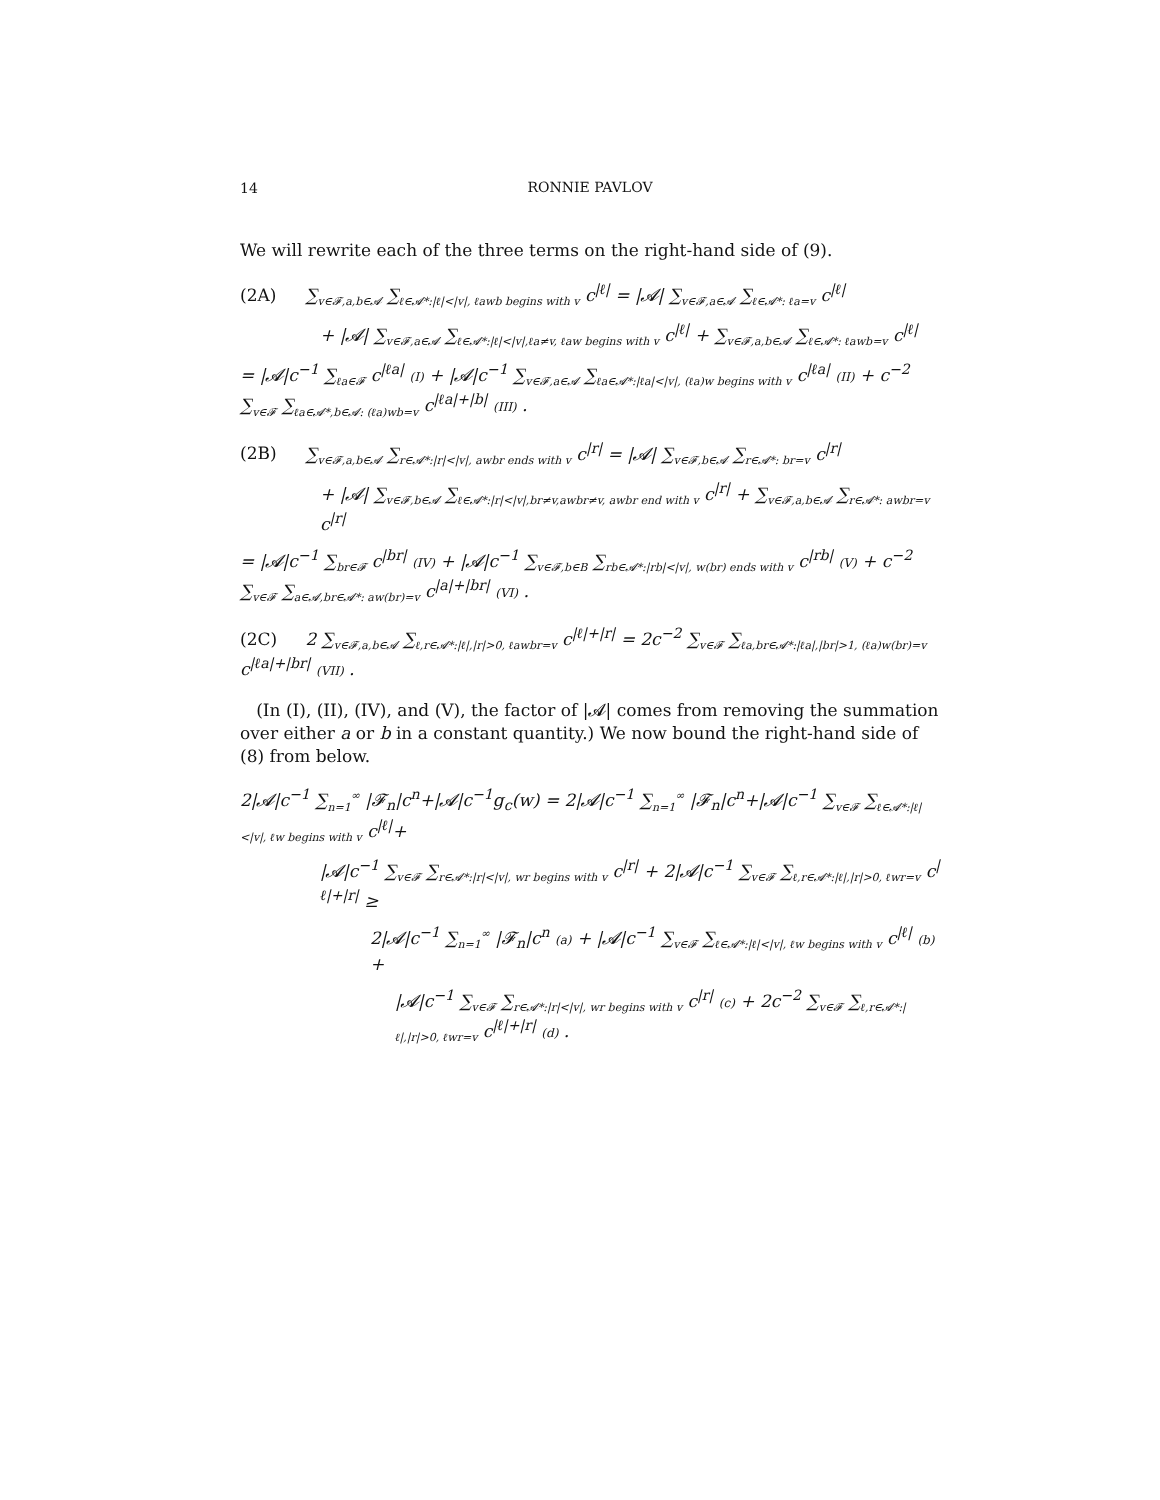14
RONNIE PAVLOV
We will rewrite each of the three terms on the right-hand side of (9).
(2A) ∑<sub>v∈𝓕,a,b∈𝓐</sub> ∑<sub>ℓ∈𝓐*:|ℓ|<|v|, ℓawb begins with v</sub> c<sup>|ℓ|</sup> = |𝓐| ∑<sub>v∈𝓕,a∈𝓐</sub> ∑<sub>ℓ∈𝓐*: ℓa=v</sub> c<sup>|ℓ|</sup>
+ |𝓐| ∑<sub>v∈𝓕,a∈𝓐</sub> ∑<sub>ℓ∈𝓐*:|ℓ|<|v|,ℓa≠v, ℓaw begins with v</sub> c<sup>|ℓ|</sup> + ∑<sub>v∈𝓕,a,b∈𝓐</sub> ∑<sub>ℓ∈𝓐*: ℓawb=v</sub> c<sup>|ℓ|</sup>
= |𝓐|c<sup>−1</sup> ∑<sub>ℓa∈𝓕</sub> c<sup>|ℓa|</sup> (I) + |𝓐|c<sup>−1</sup> ∑<sub>v∈𝓕,a∈𝓐</sub> ∑<sub>ℓa∈𝓐*:|ℓa|<|v|, (ℓa)w begins with v</sub> c<sup>|ℓa|</sup> (II) + c<sup>−2</sup> ∑<sub>v∈𝓕</sub> ∑<sub>ℓa∈𝓐*,b∈𝓐: (ℓa)wb=v</sub> c<sup>|ℓa|+|b|</sup> (III) .
(2B) ∑<sub>v∈𝓕,a,b∈𝓐</sub> ∑<sub>r∈𝓐*:|r|<|v|, awbr ends with v</sub> c<sup>|r|</sup> = |𝓐| ∑<sub>v∈𝓕,b∈𝓐</sub> ∑<sub>r∈𝓐*: br=v</sub> c<sup>|r|</sup>
+ |𝓐| ∑<sub>v∈𝓕,b∈𝓐</sub> ∑<sub>ℓ∈𝓐*:|r|<|v|,br≠v,awbr≠v, awbr end with v</sub> c<sup>|r|</sup> + ∑<sub>v∈𝓕,a,b∈𝓐</sub> ∑<sub>r∈𝓐*: awbr=v</sub> c<sup>|r|</sup>
= |𝓐|c<sup>−1</sup> ∑<sub>br∈𝓕</sub> c<sup>|br|</sup> (IV) + |𝓐|c<sup>−1</sup> ∑<sub>v∈𝓕,b∈B</sub> ∑<sub>rb∈𝓐*:|rb|<|v|, w(br) ends with v</sub> c<sup>|rb|</sup> (V) + c<sup>−2</sup> ∑<sub>v∈𝓕</sub> ∑<sub>a∈𝓐,br∈𝓐*: aw(br)=v</sub> c<sup>|a|+|br|</sup> (VI) .
(2C) 2 ∑<sub>v∈𝓕,a,b∈𝓐</sub> ∑<sub>ℓ,r∈𝓐*:|ℓ|,|r|>0, ℓawbr=v</sub> c<sup>|ℓ|+|r|</sup> = 2c<sup>−2</sup> ∑<sub>v∈𝓕</sub> ∑<sub>ℓa,br∈𝓐*:|ℓa|,|br|>1, (ℓa)w(br)=v</sub> c<sup>|ℓa|+|br|</sup> (VII) .
(In (I), (II), (IV), and (V), the factor of |𝓐| comes from removing the summation over either a or b in a constant quantity.) We now bound the right-hand side of (8) from below.
2|𝓐|c<sup>−1</sup> ∑<sub>n=1</sub><sup>∞</sup> |𝓕<sub>n</sub>|c<sup>n</sup>+|𝓐|c<sup>−1</sup>g<sub>c</sub>(w) = 2|𝓐|c<sup>−1</sup> ∑<sub>n=1</sub><sup>∞</sup> |𝓕<sub>n</sub>|c<sup>n</sup>+|𝓐|c<sup>−1</sup> ∑<sub>v∈𝓕</sub> ∑<sub>ℓ∈𝓐*:|ℓ|<|v|, ℓw begins with v</sub> c<sup>|ℓ|</sup>+
|𝓐|c<sup>−1</sup> ∑<sub>v∈𝓕</sub> ∑<sub>r∈𝓐*:|r|<|v|, wr begins with v</sub> c<sup>|r|</sup> + 2|𝓐|c<sup>−1</sup> ∑<sub>v∈𝓕</sub> ∑<sub>ℓ,r∈𝓐*:|ℓ|,|r|>0, ℓwr=v</sub> c<sup>|ℓ|+|r|</sup> ≥
2|𝓐|c<sup>−1</sup> ∑<sub>n=1</sub><sup>∞</sup> |𝓕<sub>n</sub>|c<sup>n</sup> (a) + |𝓐|c<sup>−1</sup> ∑<sub>v∈𝓕</sub> ∑<sub>ℓ∈𝓐*:|ℓ|<|v|, ℓw begins with v</sub> c<sup>|ℓ|</sup> (b) +
|𝓐|c<sup>−1</sup> ∑<sub>v∈𝓕</sub> ∑<sub>r∈𝓐*:|r|<|v|, wr begins with v</sub> c<sup>|r|</sup> (c) + 2c<sup>−2</sup> ∑<sub>v∈𝓕</sub> ∑<sub>ℓ,r∈𝓐*:|ℓ|,|r|>0, ℓwr=v</sub> c<sup>|ℓ|+|r|</sup> (d) .